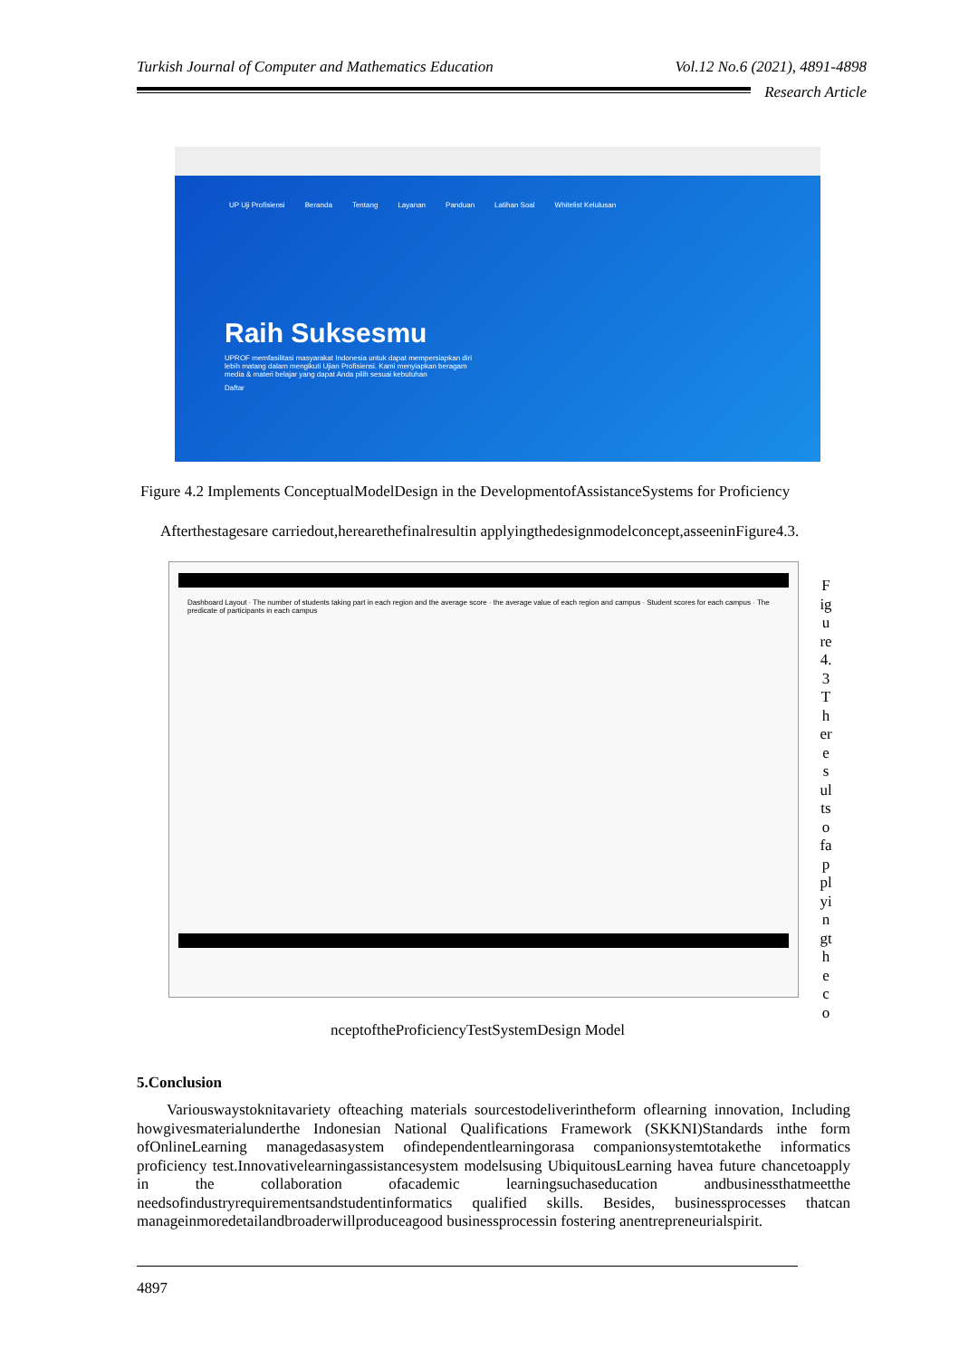Turkish Journal of Computer and Mathematics Education Vol.12 No.6 (2021), 4891-4898
Research Article
UP Uji Profisiensi Beranda Tentang Layanan Panduan Latihan Soal Whitelist Kelulusan
Raih Suksesmu
UPROF memfasilitasi masyarakat Indonesia untuk dapat mempersiapkan diri lebih matang dalam mengikuti Ujian Profisiensi. Kami menyiapkan beragam media & materi belajar yang dapat Anda pilih sesuai kebutuhan
Daftar
Figure 4.2 Implements ConceptualModelDesign in the DevelopmentofAssistanceSystems for Proficiency
Afterthestagesare carriedout,herearethefinalresultin applyingthedesignmodelconcept,asseeninFigure4.3.
Dashboard Layout · The number of students taking part in each region and the average score · the average value of each region and campus · Student scores for each campus · The predicate of participants in each campus
F ig u re 4. 3 T h er e s ul ts o fa p pl yi n gt h e c o
nceptoftheProficiencyTestSystemDesign Model
5.Conclusion
Variouswaystoknitavariety ofteaching materials sourcestodeliverintheform oflearning innovation, Including howgivesmaterialunderthe Indonesian National Qualifications Framework (SKKNI)Standards inthe form ofOnlineLearning managedasasystem ofindependentlearningorasa companionsystemtotakethe informatics proficiency test.Innovativelearningassistancesystem modelsusing UbiquitousLearning havea future chancetoapply in the collaboration ofacademic learningsuchaseducation andbusinessthatmeetthe needsofindustryrequirementsandstudentinformatics qualified skills. Besides, businessprocesses thatcan manageinmoredetailandbroaderwillproduceagood businessprocessin fostering anentrepreneurialspirit.
4897